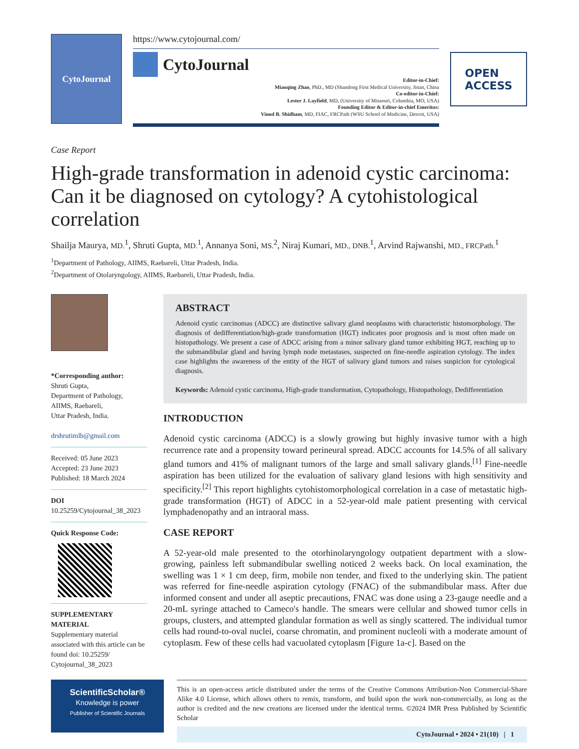CytoJournal
https://www.cytojournal.com/
CytoJournal
Editor-in-Chief:
Miaoqing Zhao, PhD., MD (Shandong First Medical University, Jinan, China
Co-editor-in-Chief:
Lester J. Layfield, MD, (University of Missouri, Columbia, MO, USA)
Founding Editor & Editor-in-chief Emeritus:
Vinod B. Shidham, MD, FIAC, FRCPath (WSU School of Medicine, Detroit, USA)
OPEN
ACCESS
Case Report
High-grade transformation in adenoid cystic carcinoma: Can it be diagnosed on cytology? A cytohistological correlation
Shailja Maurya, MD.<sup>1</sup>, Shruti Gupta, MD.<sup>1</sup>, Annanya Soni, MS.<sup>2</sup>, Niraj Kumari, MD., DNB.<sup>1</sup>, Arvind Rajwanshi, MD., FRCPath.<sup>1</sup>
<sup>1</sup> Department of Pathology, AIIMS, Raebareli, Uttar Pradesh, India.
<sup>2</sup> Department of Otolaryngology, AIIMS, Raebareli, Uttar Pradesh, India.
*Corresponding author:
Shruti Gupta,
Department of Pathology,
AIIMS, Raebareli,
Uttar Pradesh, India.
drshrutimlb@gmail.com
Received: 05 June 2023
Accepted: 23 June 2023
Published: 18 March 2024
DOI
10.25259/Cytojournal_38_2023
Quick Response Code:
SUPPLEMENTARY MATERIAL
Supplementary material associated with this article can be found doi: 10.25259/ Cytojournal_38_2023
ABSTRACT
Adenoid cystic carcinomas (ADCC) are distinctive salivary gland neoplasms with characteristic histomorphology. The diagnosis of dedifferentiation/high-grade transformation (HGT) indicates poor prognosis and is most often made on histopathology. We present a case of ADCC arising from a minor salivary gland tumor exhibiting HGT, reaching up to the submandibular gland and having lymph node metastases, suspected on fine-needle aspiration cytology. The index case highlights the awareness of the entity of the HGT of salivary gland tumors and raises suspicion for cytological diagnosis.
Keywords: Adenoid cystic carcinoma, High-grade transformation, Cytopathology, Histopathology, Dedifferentiation
INTRODUCTION
Adenoid cystic carcinoma (ADCC) is a slowly growing but highly invasive tumor with a high recurrence rate and a propensity toward perineural spread. ADCC accounts for 14.5% of all salivary gland tumors and 41% of malignant tumors of the large and small salivary glands.<sup>[1]</sup> Fine-needle aspiration has been utilized for the evaluation of salivary gland lesions with high sensitivity and specificity.<sup>[2]</sup> This report highlights cytohistomorphological correlation in a case of metastatic high-grade transformation (HGT) of ADCC in a 52-year-old male patient presenting with cervical lymphadenopathy and an intraoral mass.
CASE REPORT
A 52-year-old male presented to the otorhinolaryngology outpatient department with a slow-growing, painless left submandibular swelling noticed 2 weeks back. On local examination, the swelling was 1 × 1 cm deep, firm, mobile non tender, and fixed to the underlying skin. The patient was referred for fine-needle aspiration cytology (FNAC) of the submandibular mass. After due informed consent and under all aseptic precautions, FNAC was done using a 23-gauge needle and a 20-mL syringe attached to Cameco's handle. The smears were cellular and showed tumor cells in groups, clusters, and attempted glandular formation as well as singly scattered. The individual tumor cells had round-to-oval nuclei, coarse chromatin, and prominent nucleoli with a moderate amount of cytoplasm. Few of these cells had vacuolated cytoplasm [Figure 1a-c]. Based on the
ScientificScholar®
Knowledge is power
Publisher of Scientific Journals
This is an open-access article distributed under the terms of the Creative Commons Attribution-Non Commercial-Share Alike 4.0 License, which allows others to remix, transform, and build upon the work non-commercially, as long as the author is credited and the new creations are licensed under the identical terms. ©2024 IMR Press Published by Scientific Scholar
CytoJournal • 2024 • 21(10) | 1